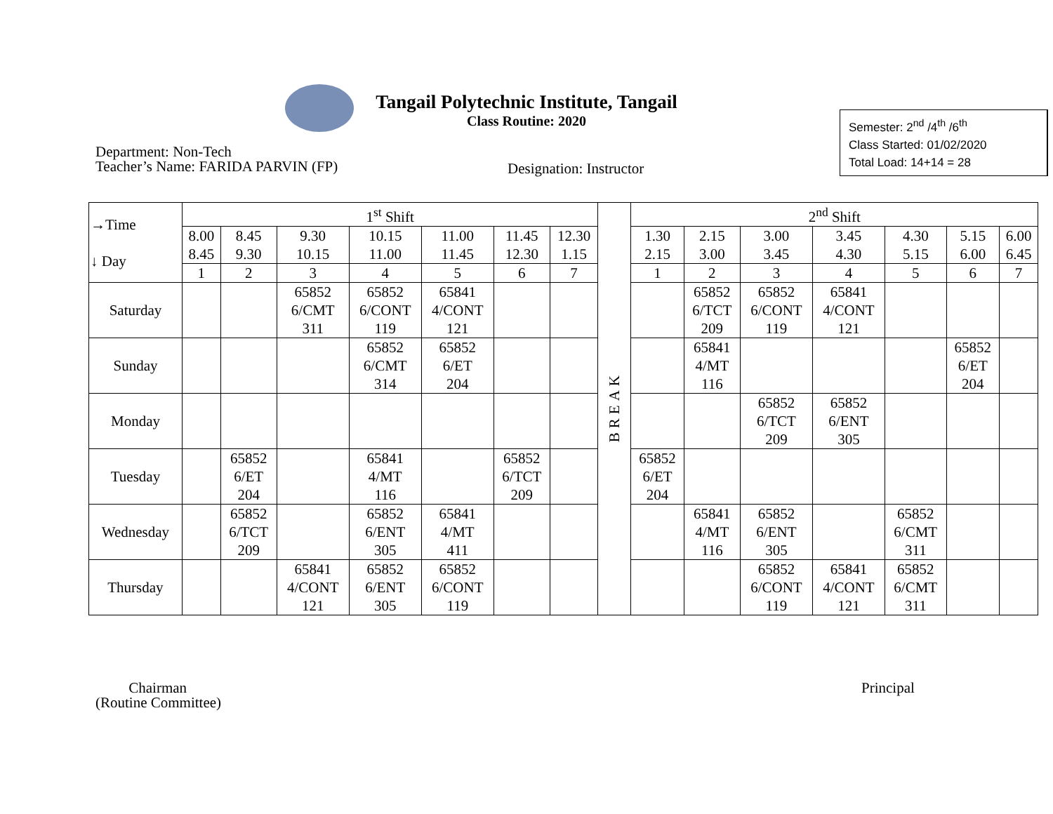Tangail Polytechnic Institute, Tangail
Class Routine: 2020
Semester: 2<sup>nd</sup> /4<sup>th</sup> /6<sup>th</sup>
Class Started: 01/02/2020
Total Load: 14+14 = 28
Department: Non-Tech
Teacher’s Name: FARIDA PARVIN (FP)
Designation: Instructor
| →Time ↓ Day | 1<sup>st</sup> Shift | | | | | | | BREAK | 2<sup>nd</sup> Shift | | | | | | |
| --- | --- | --- | --- | --- | --- | --- | --- | --- | --- | --- | --- | --- | --- | --- | --- |
| | 8.00 8.45 | 8.45 9.30 | 9.30 10.15 | 10.15 11.00 | 11.00 11.45 | 11.45 12.30 | 12.30 1.15 | | 1.30 2.15 | 2.15 3.00 | 3.00 3.45 | 3.45 4.30 | 4.30 5.15 | 5.15 6.00 | 6.00 6.45 |
| | 1 | 2 | 3 | 4 | 5 | 6 | 7 | | 1 | 2 | 3 | 4 | 5 | 6 | 7 |
| Saturday | | | 65852 6/CMT 311 | 65852 6/CONT 119 | 65841 4/CONT 121 | | | | | 65852 6/TCT 209 | 65852 6/CONT 119 | 65841 4/CONT 121 | | | |
| Sunday | | | | 65852 6/CMT 314 | 65852 6/ET 204 | | | | | 65841 4/MT 116 | | | | 65852 6/ET 204 | |
| Monday | | | | | | | | | | | 65852 6/TCT 209 | 65852 6/ENT 305 | | | |
| Tuesday | | 65852 6/ET 204 | | 65841 4/MT 116 | | 65852 6/TCT 209 | | | 65852 6/ET 204 | | | | | | |
| Wednesday | | 65852 6/TCT 209 | | 65852 6/ENT 305 | 65841 4/MT 411 | | | | | 65841 4/MT 116 | 65852 6/ENT 305 | | 65852 6/CMT 311 | | |
| Thursday | | | 65841 4/CONT 121 | 65852 6/ENT 305 | 65852 6/CONT 119 | | | | | | 65852 6/CONT 119 | 65841 4/CONT 121 | 65852 6/CMT 311 | | |
Chairman
(Routine Committee)
Principal